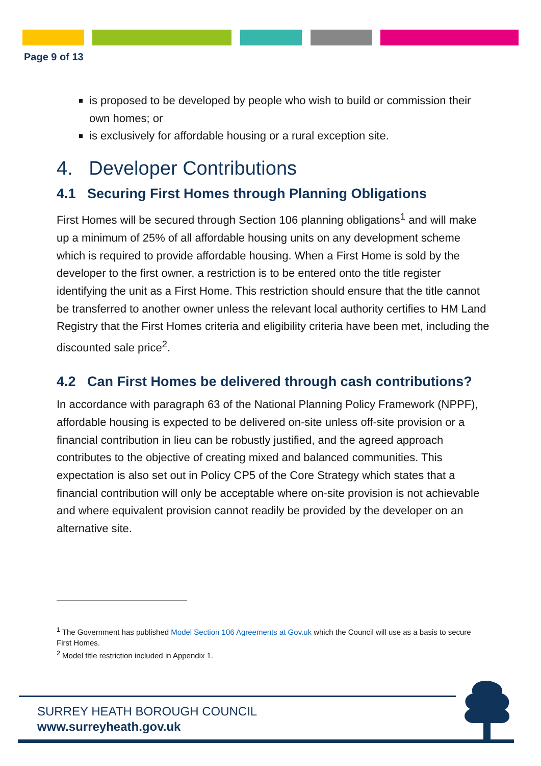Page 9 of 13
is proposed to be developed by people who wish to build or commission their own homes; or
is exclusively for affordable housing or a rural exception site.
4. Developer Contributions
4.1 Securing First Homes through Planning Obligations
First Homes will be secured through Section 106 planning obligations<sup>1</sup> and will make up a minimum of 25% of all affordable housing units on any development scheme which is required to provide affordable housing. When a First Home is sold by the developer to the first owner, a restriction is to be entered onto the title register identifying the unit as a First Home. This restriction should ensure that the title cannot be transferred to another owner unless the relevant local authority certifies to HM Land Registry that the First Homes criteria and eligibility criteria have been met, including the discounted sale price<sup>2</sup>.
4.2 Can First Homes be delivered through cash contributions?
In accordance with paragraph 63 of the National Planning Policy Framework (NPPF), affordable housing is expected to be delivered on-site unless off-site provision or a financial contribution in lieu can be robustly justified, and the agreed approach contributes to the objective of creating mixed and balanced communities. This expectation is also set out in Policy CP5 of the Core Strategy which states that a financial contribution will only be acceptable where on-site provision is not achievable and where equivalent provision cannot readily be provided by the developer on an alternative site.
<sup>1</sup> The Government has published Model Section 106 Agreements at Gov.uk which the Council will use as a basis to secure First Homes.
<sup>2</sup> Model title restriction included in Appendix 1.
SURREY HEATH BOROUGH COUNCIL
www.surreyheath.gov.uk